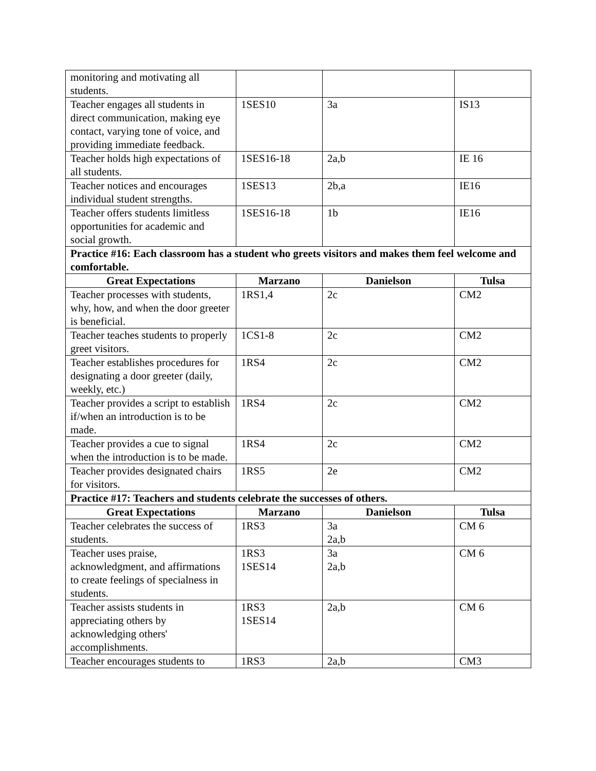| monitoring and motivating all students. | | | |
| Teacher engages all students in direct communication, making eye contact, varying tone of voice, and providing immediate feedback. | 1SES10 | 3a | IS13 |
| Teacher holds high expectations of all students. | 1SES16-18 | 2a,b | IE 16 |
| Teacher notices and encourages individual student strengths. | 1SES13 | 2b,a | IE16 |
| Teacher offers students limitless opportunities for academic and social growth. | 1SES16-18 | 1b | IE16 |
| Practice #16: Each classroom has a student who greets visitors and makes them feel welcome and comfortable. | | | |
| Great Expectations | Marzano | Danielson | Tulsa |
| Teacher processes with students, why, how, and when the door greeter is beneficial. | 1RS1,4 | 2c | CM2 |
| Teacher teaches students to properly greet visitors. | 1CS1-8 | 2c | CM2 |
| Teacher establishes procedures for designating a door greeter (daily, weekly, etc.) | 1RS4 | 2c | CM2 |
| Teacher provides a script to establish if/when an introduction is to be made. | 1RS4 | 2c | CM2 |
| Teacher provides a cue to signal when the introduction is to be made. | 1RS4 | 2c | CM2 |
| Teacher provides designated chairs for visitors. | 1RS5 | 2e | CM2 |
| Practice #17: Teachers and students celebrate the successes of others. | | | |
| Great Expectations | Marzano | Danielson | Tulsa |
| Teacher celebrates the success of students. | 1RS3 | 3a 2a,b | CM 6 |
| Teacher uses praise, acknowledgment, and affirmations to create feelings of specialness in students. | 1RS3 1SES14 | 3a 2a,b | CM 6 |
| Teacher assists students in appreciating others by acknowledging others' accomplishments. | 1RS3 1SES14 | 2a,b | CM 6 |
| Teacher encourages students to | 1RS3 | 2a,b | CM3 |